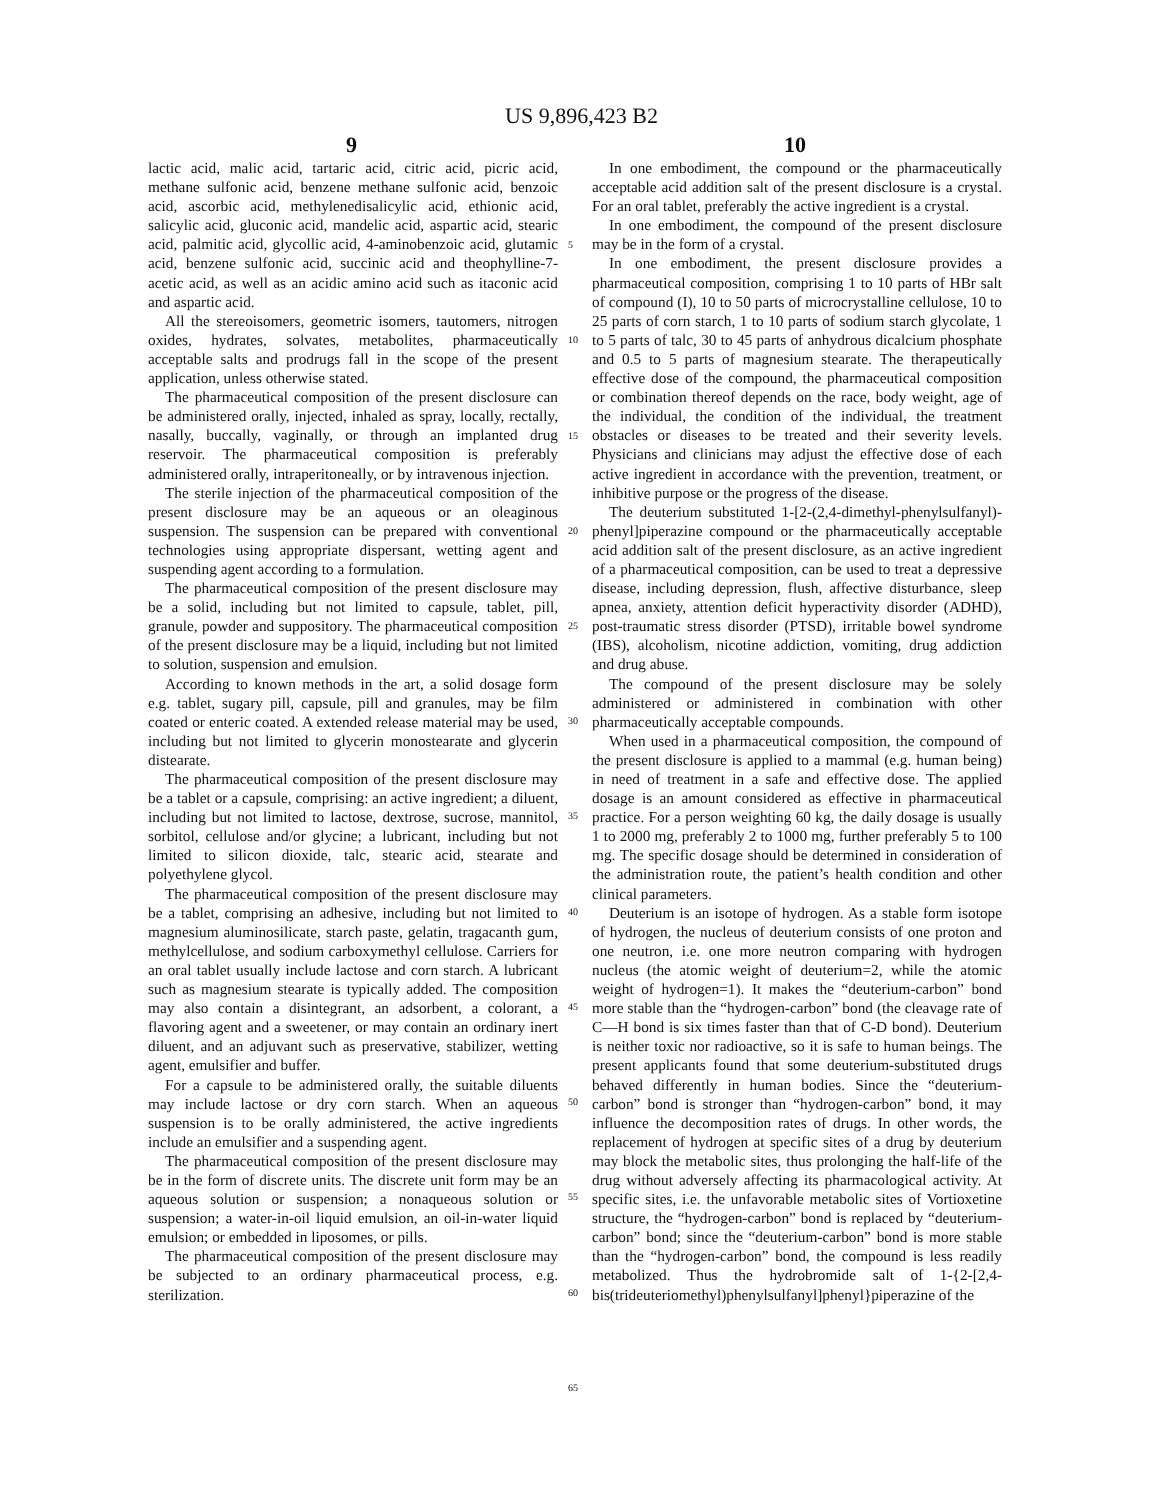US 9,896,423 B2
9 10
lactic acid, malic acid, tartaric acid, citric acid, picric acid, methane sulfonic acid, benzene methane sulfonic acid, benzoic acid, ascorbic acid, methylenedisalicylic acid, ethionic acid, salicylic acid, gluconic acid, mandelic acid, aspartic acid, stearic acid, palmitic acid, glycollic acid, 4-aminobenzoic acid, glutamic acid, benzene sulfonic acid, succinic acid and theophylline-7-acetic acid, as well as an acidic amino acid such as itaconic acid and aspartic acid.
All the stereoisomers, geometric isomers, tautomers, nitrogen oxides, hydrates, solvates, metabolites, pharmaceutically acceptable salts and prodrugs fall in the scope of the present application, unless otherwise stated.
The pharmaceutical composition of the present disclosure can be administered orally, injected, inhaled as spray, locally, rectally, nasally, buccally, vaginally, or through an implanted drug reservoir. The pharmaceutical composition is preferably administered orally, intraperitoneally, or by intravenous injection.
The sterile injection of the pharmaceutical composition of the present disclosure may be an aqueous or an oleaginous suspension. The suspension can be prepared with conventional technologies using appropriate dispersant, wetting agent and suspending agent according to a formulation.
The pharmaceutical composition of the present disclosure may be a solid, including but not limited to capsule, tablet, pill, granule, powder and suppository. The pharmaceutical composition of the present disclosure may be a liquid, including but not limited to solution, suspension and emulsion.
According to known methods in the art, a solid dosage form e.g. tablet, sugary pill, capsule, pill and granules, may be film coated or enteric coated. A extended release material may be used, including but not limited to glycerin monostearate and glycerin distearate.
The pharmaceutical composition of the present disclosure may be a tablet or a capsule, comprising: an active ingredient; a diluent, including but not limited to lactose, dextrose, sucrose, mannitol, sorbitol, cellulose and/or glycine; a lubricant, including but not limited to silicon dioxide, talc, stearic acid, stearate and polyethylene glycol.
The pharmaceutical composition of the present disclosure may be a tablet, comprising an adhesive, including but not limited to magnesium aluminosilicate, starch paste, gelatin, tragacanth gum, methylcellulose, and sodium carboxymethyl cellulose. Carriers for an oral tablet usually include lactose and corn starch. A lubricant such as magnesium stearate is typically added. The composition may also contain a disintegrant, an adsorbent, a colorant, a flavoring agent and a sweetener, or may contain an ordinary inert diluent, and an adjuvant such as preservative, stabilizer, wetting agent, emulsifier and buffer.
For a capsule to be administered orally, the suitable diluents may include lactose or dry corn starch. When an aqueous suspension is to be orally administered, the active ingredients include an emulsifier and a suspending agent.
The pharmaceutical composition of the present disclosure may be in the form of discrete units. The discrete unit form may be an aqueous solution or suspension; a nonaqueous solution or suspension; a water-in-oil liquid emulsion, an oil-in-water liquid emulsion; or embedded in liposomes, or pills.
The pharmaceutical composition of the present disclosure may be subjected to an ordinary pharmaceutical process, e.g. sterilization.
5
10
15
20
25
30
35
40
45
50
55
60
65
In one embodiment, the compound or the pharmaceutically acceptable acid addition salt of the present disclosure is a crystal. For an oral tablet, preferably the active ingredient is a crystal.
In one embodiment, the compound of the present disclosure may be in the form of a crystal.
In one embodiment, the present disclosure provides a pharmaceutical composition, comprising 1 to 10 parts of HBr salt of compound (I), 10 to 50 parts of microcrystalline cellulose, 10 to 25 parts of corn starch, 1 to 10 parts of sodium starch glycolate, 1 to 5 parts of talc, 30 to 45 parts of anhydrous dicalcium phosphate and 0.5 to 5 parts of magnesium stearate. The therapeutically effective dose of the compound, the pharmaceutical composition or combination thereof depends on the race, body weight, age of the individual, the condition of the individual, the treatment obstacles or diseases to be treated and their severity levels. Physicians and clinicians may adjust the effective dose of each active ingredient in accordance with the prevention, treatment, or inhibitive purpose or the progress of the disease.
The deuterium substituted 1-[2-(2,4-dimethyl-phenylsulfanyl)-phenyl]piperazine compound or the pharmaceutically acceptable acid addition salt of the present disclosure, as an active ingredient of a pharmaceutical composition, can be used to treat a depressive disease, including depression, flush, affective disturbance, sleep apnea, anxiety, attention deficit hyperactivity disorder (ADHD), post-traumatic stress disorder (PTSD), irritable bowel syndrome (IBS), alcoholism, nicotine addiction, vomiting, drug addiction and drug abuse.
The compound of the present disclosure may be solely administered or administered in combination with other pharmaceutically acceptable compounds.
When used in a pharmaceutical composition, the compound of the present disclosure is applied to a mammal (e.g. human being) in need of treatment in a safe and effective dose. The applied dosage is an amount considered as effective in pharmaceutical practice. For a person weighting 60 kg, the daily dosage is usually 1 to 2000 mg, preferably 2 to 1000 mg, further preferably 5 to 100 mg. The specific dosage should be determined in consideration of the administration route, the patient’s health condition and other clinical parameters.
Deuterium is an isotope of hydrogen. As a stable form isotope of hydrogen, the nucleus of deuterium consists of one proton and one neutron, i.e. one more neutron comparing with hydrogen nucleus (the atomic weight of deuterium=2, while the atomic weight of hydrogen=1). It makes the “deuterium-carbon” bond more stable than the “hydrogen-carbon” bond (the cleavage rate of C—H bond is six times faster than that of C-D bond). Deuterium is neither toxic nor radioactive, so it is safe to human beings. The present applicants found that some deuterium-substituted drugs behaved differently in human bodies. Since the “deuterium-carbon” bond is stronger than “hydrogen-carbon” bond, it may influence the decomposition rates of drugs. In other words, the replacement of hydrogen at specific sites of a drug by deuterium may block the metabolic sites, thus prolonging the half-life of the drug without adversely affecting its pharmacological activity. At specific sites, i.e. the unfavorable metabolic sites of Vortioxetine structure, the “hydrogen-carbon” bond is replaced by “deuterium-carbon” bond; since the “deuterium-carbon” bond is more stable than the “hydrogen-carbon” bond, the compound is less readily metabolized. Thus the hydrobromide salt of 1-{2-[2,4-bis(trideuteriomethyl)phenylsulfanyl]phenyl}piperazine of the